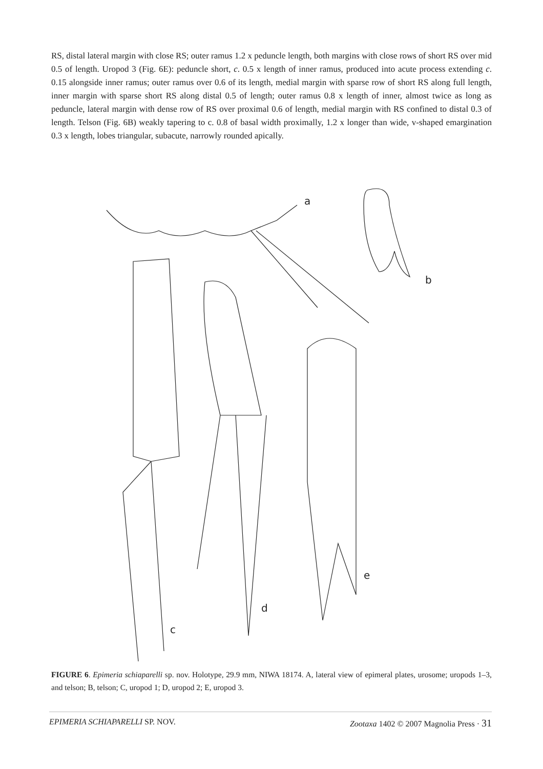RS, distal lateral margin with close RS; outer ramus 1.2 x peduncle length, both margins with close rows of short RS over mid 0.5 of length. Uropod 3 (Fig. 6E): peduncle short, c. 0.5 x length of inner ramus, produced into acute process extending c. 0.15 alongside inner ramus; outer ramus over 0.6 of its length, medial margin with sparse row of short RS along full length, inner margin with sparse short RS along distal 0.5 of length; outer ramus 0.8 x length of inner, almost twice as long as peduncle, lateral margin with dense row of RS over proximal 0.6 of length, medial margin with RS confined to distal 0.3 of length. Telson (Fig. 6B) weakly tapering to c. 0.8 of basal width proximally, 1.2 x longer than wide, v-shaped emargination 0.3 x length, lobes triangular, subacute, narrowly rounded apically.
a
b
c
d
e
FIGURE 6. Epimeria schiaparelli sp. nov. Holotype, 29.9 mm, NIWA 18174. A, lateral view of epimeral plates, urosome; uropods 1–3, and telson; B, telson; C, uropod 1; D, uropod 2; E, uropod 3.
EPIMERIA SCHIAPARELLI SP. NOV. Zootaxa 1402 © 2007 Magnolia Press · 31